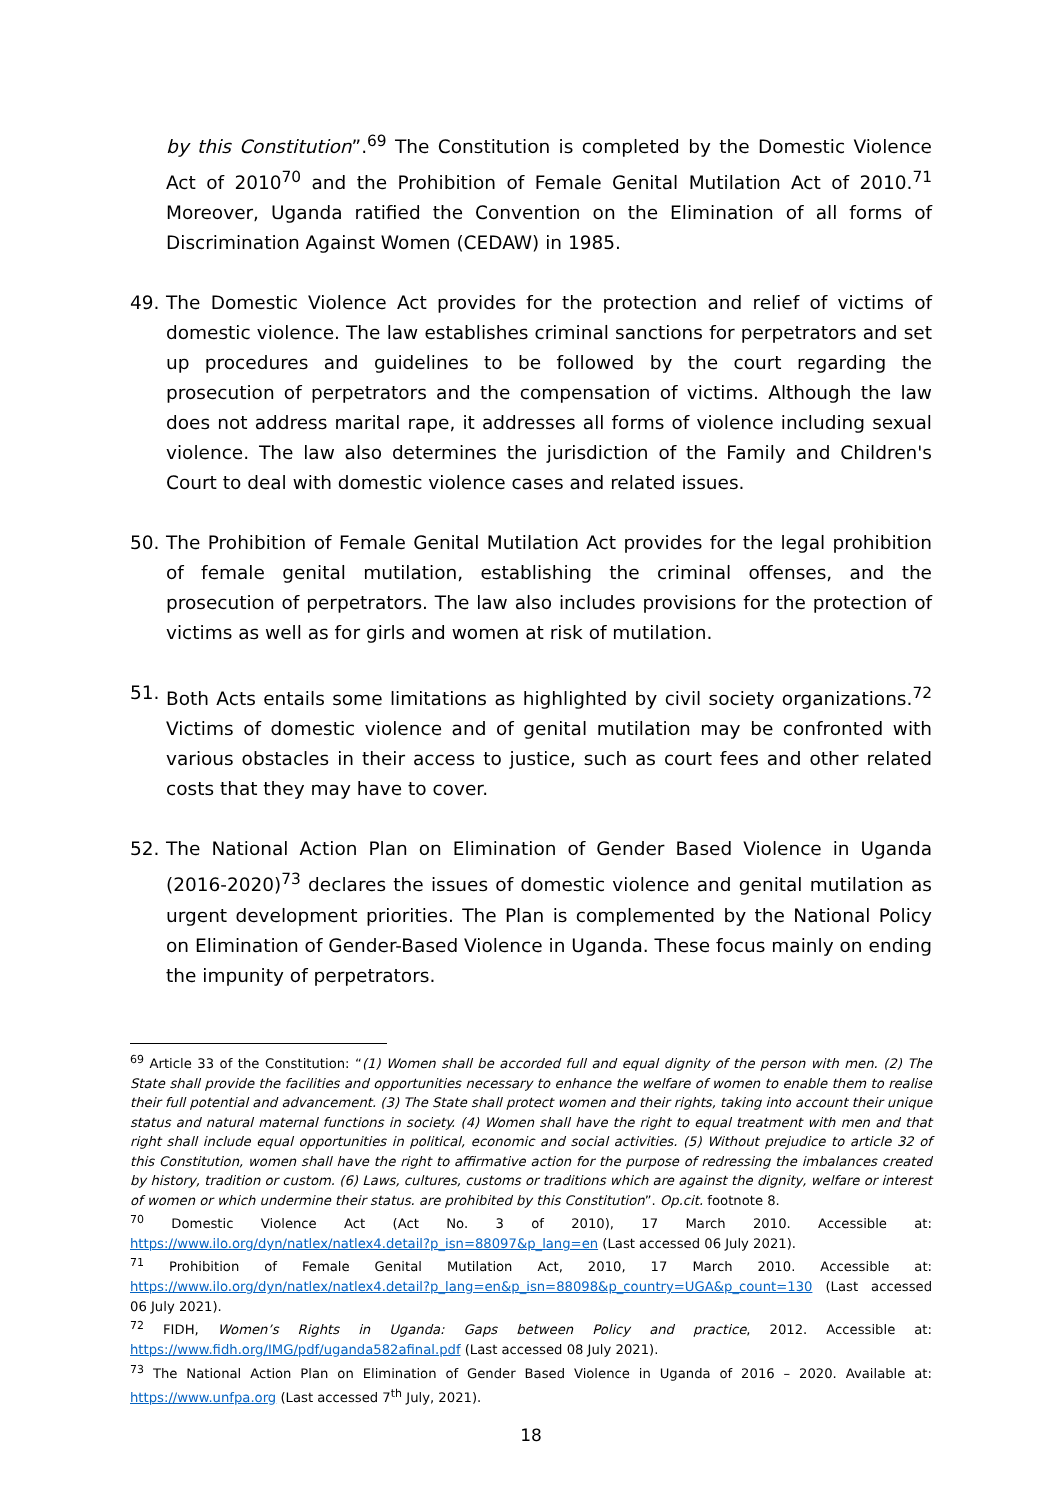by this Constitution”.<sup>69</sup> The Constitution is completed by the Domestic Violence Act of 2010<sup>70</sup> and the Prohibition of Female Genital Mutilation Act of 2010.<sup>71</sup> Moreover, Uganda ratified the Convention on the Elimination of all forms of Discrimination Against Women (CEDAW) in 1985.
49. The Domestic Violence Act provides for the protection and relief of victims of domestic violence. The law establishes criminal sanctions for perpetrators and set up procedures and guidelines to be followed by the court regarding the prosecution of perpetrators and the compensation of victims. Although the law does not address marital rape, it addresses all forms of violence including sexual violence. The law also determines the jurisdiction of the Family and Children's Court to deal with domestic violence cases and related issues.
50. The Prohibition of Female Genital Mutilation Act provides for the legal prohibition of female genital mutilation, establishing the criminal offenses, and the prosecution of perpetrators. The law also includes provisions for the protection of victims as well as for girls and women at risk of mutilation.
51. Both Acts entails some limitations as highlighted by civil society organizations.<sup>72</sup> Victims of domestic violence and of genital mutilation may be confronted with various obstacles in their access to justice, such as court fees and other related costs that they may have to cover.
52. The National Action Plan on Elimination of Gender Based Violence in Uganda (2016-2020)<sup>73</sup> declares the issues of domestic violence and genital mutilation as urgent development priorities. The Plan is complemented by the National Policy on Elimination of Gender-Based Violence in Uganda. These focus mainly on ending the impunity of perpetrators.
<sup>69</sup> Article 33 of the Constitution: “(1) Women shall be accorded full and equal dignity of the person with men. (2) The State shall provide the facilities and opportunities necessary to enhance the welfare of women to enable them to realise their full potential and advancement. (3) The State shall protect women and their rights, taking into account their unique status and natural maternal functions in society. (4) Women shall have the right to equal treatment with men and that right shall include equal opportunities in political, economic and social activities. (5) Without prejudice to article 32 of this Constitution, women shall have the right to affirmative action for the purpose of redressing the imbalances created by history, tradition or custom. (6) Laws, cultures, customs or traditions which are against the dignity, welfare or interest of women or which undermine their status. are prohibited by this Constitution”. Op.cit. footnote 8.
<sup>70</sup> Domestic Violence Act (Act No. 3 of 2010), 17 March 2010. Accessible at: https://www.ilo.org/dyn/natlex/natlex4.detail?p_isn=88097&p_lang=en (Last accessed 06 July 2021).
<sup>71</sup> Prohibition of Female Genital Mutilation Act, 2010, 17 March 2010. Accessible at: https://www.ilo.org/dyn/natlex/natlex4.detail?p_lang=en&p_isn=88098&p_country=UGA&p_count=130 (Last accessed 06 July 2021).
<sup>72</sup> FIDH, Women’s Rights in Uganda: Gaps between Policy and practice, 2012. Accessible at: https://www.fidh.org/IMG/pdf/uganda582afinal.pdf (Last accessed 08 July 2021).
<sup>73</sup> The National Action Plan on Elimination of Gender Based Violence in Uganda of 2016 – 2020. Available at: https://www.unfpa.org (Last accessed 7<sup>th</sup> July, 2021).
18